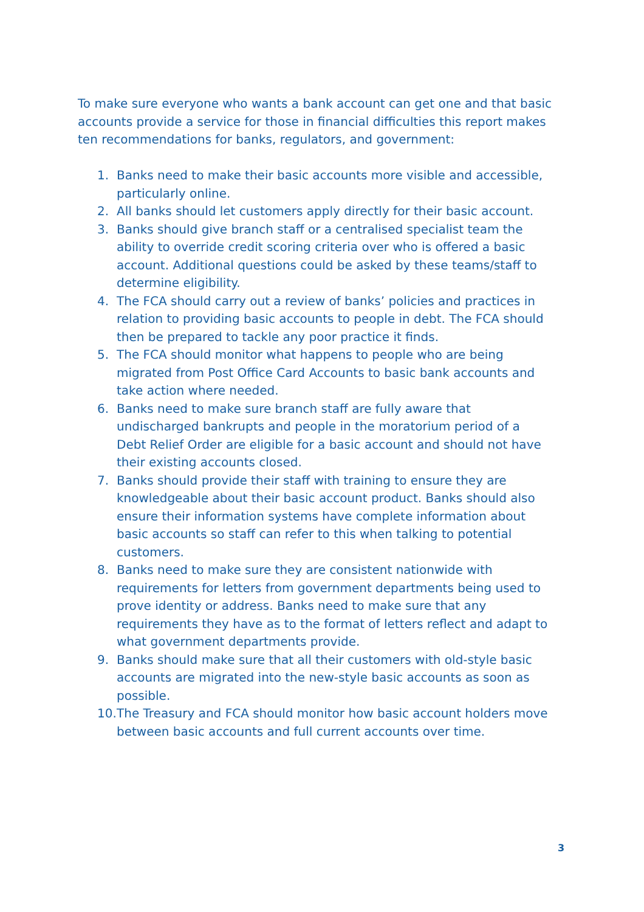To make sure everyone who wants a bank account can get one and that basic accounts provide a service for those in financial difficulties this report makes ten recommendations for banks, regulators, and government:
1. Banks need to make their basic accounts more visible and accessible, particularly online.
2. All banks should let customers apply directly for their basic account.
3. Banks should give branch staff or a centralised specialist team the ability to override credit scoring criteria over who is offered a basic account. Additional questions could be asked by these teams/staff to determine eligibility.
4. The FCA should carry out a review of banks’ policies and practices in relation to providing basic accounts to people in debt. The FCA should then be prepared to tackle any poor practice it finds.
5. The FCA should monitor what happens to people who are being migrated from Post Office Card Accounts to basic bank accounts and take action where needed.
6. Banks need to make sure branch staff are fully aware that undischarged bankrupts and people in the moratorium period of a Debt Relief Order are eligible for a basic account and should not have their existing accounts closed.
7. Banks should provide their staff with training to ensure they are knowledgeable about their basic account product. Banks should also ensure their information systems have complete information about basic accounts so staff can refer to this when talking to potential customers.
8. Banks need to make sure they are consistent nationwide with requirements for letters from government departments being used to prove identity or address. Banks need to make sure that any requirements they have as to the format of letters reflect and adapt to what government departments provide.
9. Banks should make sure that all their customers with old-style basic accounts are migrated into the new-style basic accounts as soon as possible.
10. The Treasury and FCA should monitor how basic account holders move between basic accounts and full current accounts over time.
3